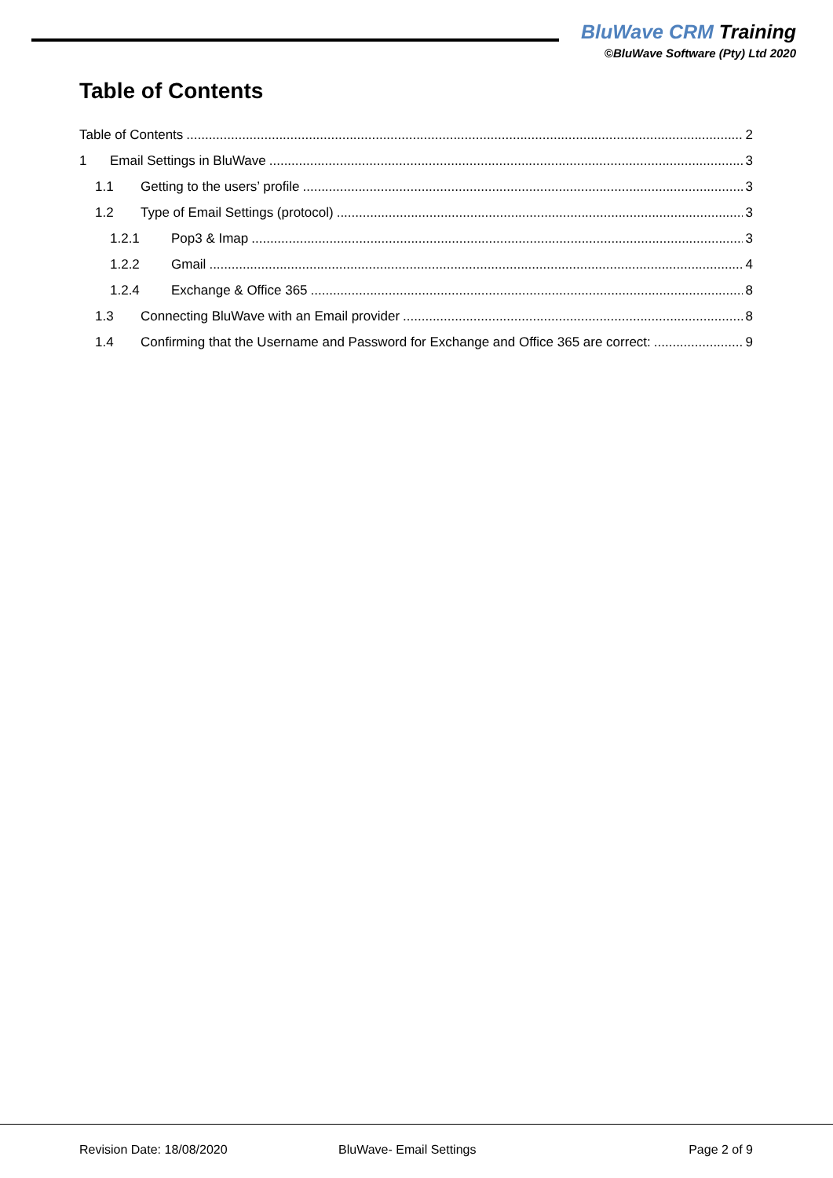BluWave CRM Training
©BluWave Software (Pty) Ltd 2020
Table of Contents
Table of Contents 2
1 Email Settings in BluWave 3
1.1 Getting to the users’ profile 3
1.2 Type of Email Settings (protocol) 3
1.2.1 Pop3 & Imap 3
1.2.2 Gmail 4
1.2.4 Exchange & Office 365 8
1.3 Connecting BluWave with an Email provider 8
1.4 Confirming that the Username and Password for Exchange and Office 365 are correct: 9
Revision Date: 18/08/2020 BluWave- Email Settings Page 2 of 9